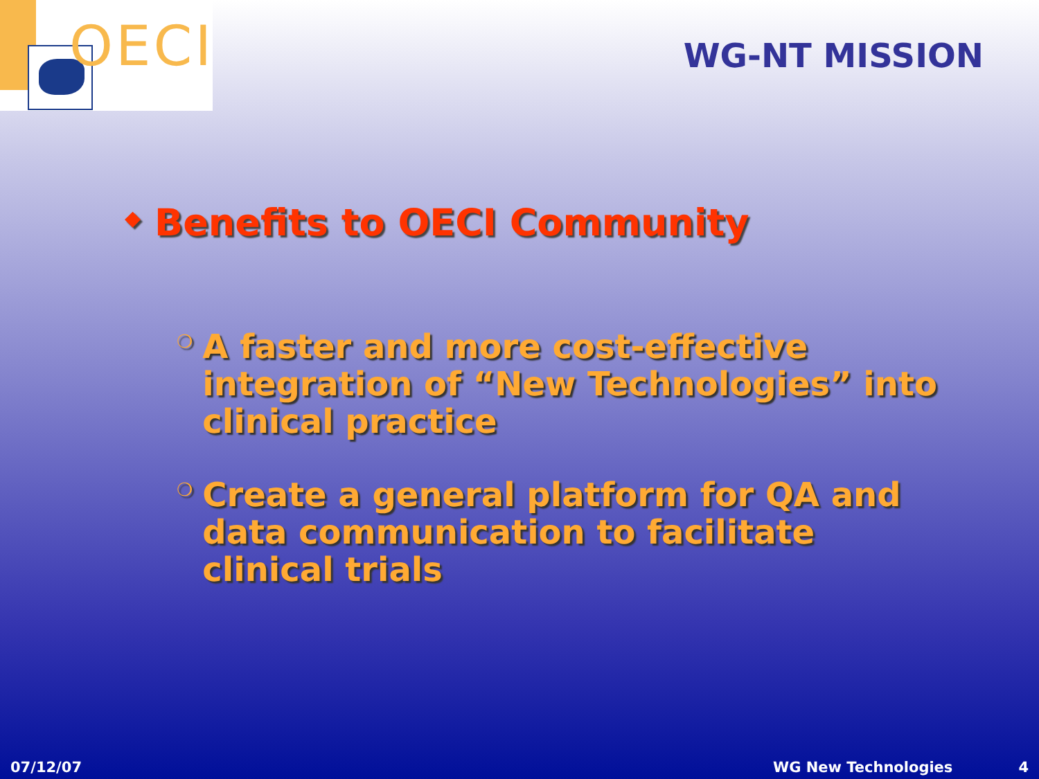OECI
WG-NT MISSION
◆ Benefits to OECI Community
❍ A faster and more cost-effective integration of “New Technologies” into clinical practice
❍ Create a general platform for QA and data communication to facilitate clinical trials
07/12/07 WG New Technologies 4